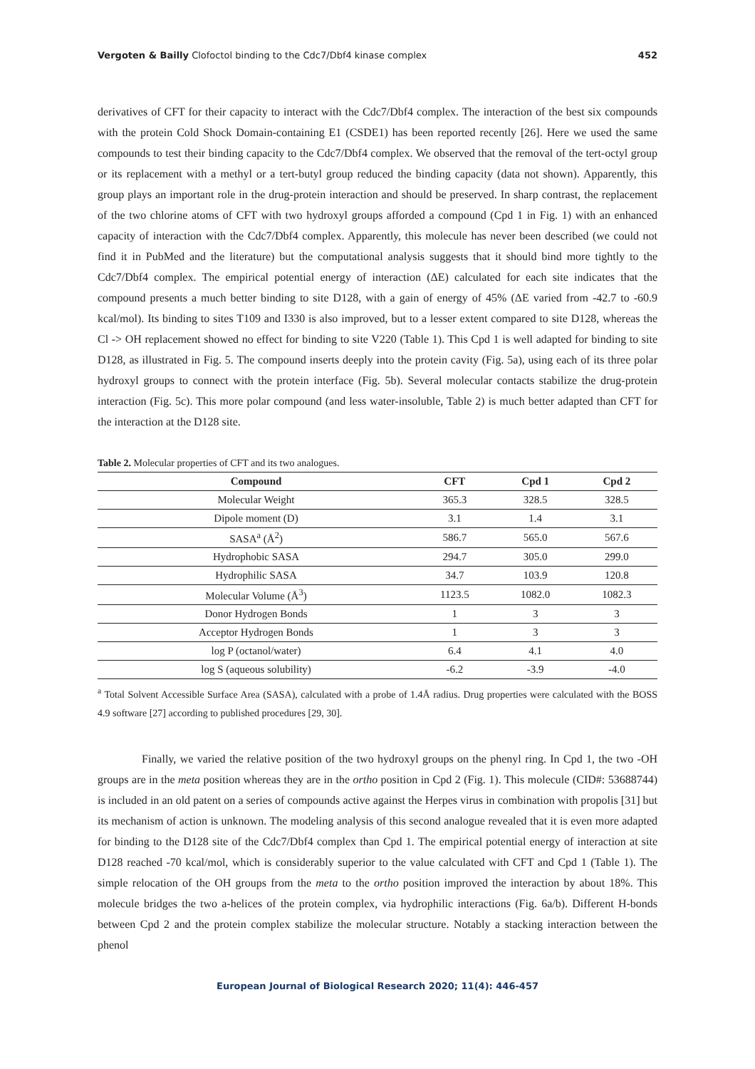Vergoten & Bailly Clofoctol binding to the Cdc7/Dbf4 kinase complex 452
derivatives of CFT for their capacity to interact with the Cdc7/Dbf4 complex. The interaction of the best six compounds with the protein Cold Shock Domain-containing E1 (CSDE1) has been reported recently [26]. Here we used the same compounds to test their binding capacity to the Cdc7/Dbf4 complex. We observed that the removal of the tert-octyl group or its replacement with a methyl or a tert-butyl group reduced the binding capacity (data not shown). Apparently, this group plays an important role in the drug-protein interaction and should be preserved. In sharp contrast, the replacement of the two chlorine atoms of CFT with two hydroxyl groups afforded a compound (Cpd 1 in Fig. 1) with an enhanced capacity of interaction with the Cdc7/Dbf4 complex. Apparently, this molecule has never been described (we could not find it in PubMed and the literature) but the computational analysis suggests that it should bind more tightly to the Cdc7/Dbf4 complex. The empirical potential energy of interaction (ΔE) calculated for each site indicates that the compound presents a much better binding to site D128, with a gain of energy of 45% (ΔE varied from -42.7 to -60.9 kcal/mol). Its binding to sites T109 and I330 is also improved, but to a lesser extent compared to site D128, whereas the Cl -> OH replacement showed no effect for binding to site V220 (Table 1). This Cpd 1 is well adapted for binding to site D128, as illustrated in Fig. 5. The compound inserts deeply into the protein cavity (Fig. 5a), using each of its three polar hydroxyl groups to connect with the protein interface (Fig. 5b). Several molecular contacts stabilize the drug-protein interaction (Fig. 5c). This more polar compound (and less water-insoluble, Table 2) is much better adapted than CFT for the interaction at the D128 site.
Table 2. Molecular properties of CFT and its two analogues.
| Compound | CFT | Cpd 1 | Cpd 2 |
| --- | --- | --- | --- |
| Molecular Weight | 365.3 | 328.5 | 328.5 |
| Dipole moment (D) | 3.1 | 1.4 | 3.1 |
| SASA<sup>a</sup> (Å<sup>2</sup>) | 586.7 | 565.0 | 567.6 |
| Hydrophobic SASA | 294.7 | 305.0 | 299.0 |
| Hydrophilic SASA | 34.7 | 103.9 | 120.8 |
| Molecular Volume (Å<sup>3</sup>) | 1123.5 | 1082.0 | 1082.3 |
| Donor Hydrogen Bonds | 1 | 3 | 3 |
| Acceptor Hydrogen Bonds | 1 | 3 | 3 |
| log P (octanol/water) | 6.4 | 4.1 | 4.0 |
| log S (aqueous solubility) | -6.2 | -3.9 | -4.0 |
<sup>a</sup> Total Solvent Accessible Surface Area (SASA), calculated with a probe of 1.4Å radius. Drug properties were calculated with the BOSS 4.9 software [27] according to published procedures [29, 30].
Finally, we varied the relative position of the two hydroxyl groups on the phenyl ring. In Cpd 1, the two -OH groups are in the meta position whereas they are in the ortho position in Cpd 2 (Fig. 1). This molecule (CID#: 53688744) is included in an old patent on a series of compounds active against the Herpes virus in combination with propolis [31] but its mechanism of action is unknown. The modeling analysis of this second analogue revealed that it is even more adapted for binding to the D128 site of the Cdc7/Dbf4 complex than Cpd 1. The empirical potential energy of interaction at site D128 reached -70 kcal/mol, which is considerably superior to the value calculated with CFT and Cpd 1 (Table 1). The simple relocation of the OH groups from the meta to the ortho position improved the interaction by about 18%. This molecule bridges the two a-helices of the protein complex, via hydrophilic interactions (Fig. 6a/b). Different H-bonds between Cpd 2 and the protein complex stabilize the molecular structure. Notably a stacking interaction between the phenol
European Journal of Biological Research 2020; 11(4): 446-457